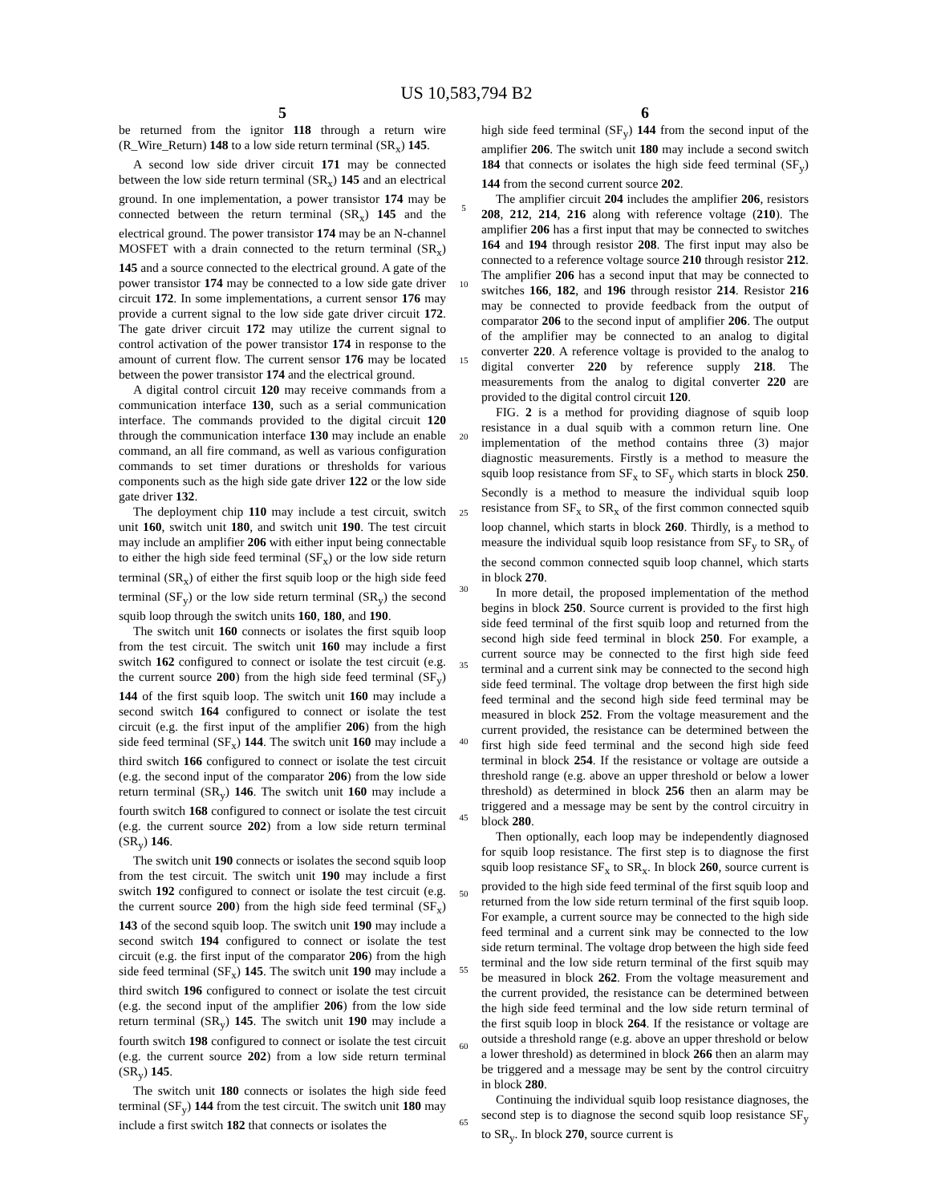US 10,583,794 B2
5
be returned from the ignitor 118 through a return wire (R_Wire_Return) 148 to a low side return terminal (SR<sub>x</sub>) 145.
A second low side driver circuit 171 may be connected between the low side return terminal (SR<sub>x</sub>) 145 and an electrical ground. In one implementation, a power transistor 174 may be connected between the return terminal (SR<sub>x</sub>) 145 and the electrical ground. The power transistor 174 may be an N-channel MOSFET with a drain connected to the return terminal (SR<sub>x</sub>) 145 and a source connected to the electrical ground. A gate of the power transistor 174 may be connected to a low side gate driver circuit 172. In some implementations, a current sensor 176 may provide a current signal to the low side gate driver circuit 172. The gate driver circuit 172 may utilize the current signal to control activation of the power transistor 174 in response to the amount of current flow. The current sensor 176 may be located between the power transistor 174 and the electrical ground.
A digital control circuit 120 may receive commands from a communication interface 130, such as a serial communication interface. The commands provided to the digital circuit 120 through the communication interface 130 may include an enable command, an all fire command, as well as various configuration commands to set timer durations or thresholds for various components such as the high side gate driver 122 or the low side gate driver 132.
The deployment chip 110 may include a test circuit, switch unit 160, switch unit 180, and switch unit 190. The test circuit may include an amplifier 206 with either input being connectable to either the high side feed terminal (SF<sub>x</sub>) or the low side return terminal (SR<sub>x</sub>) of either the first squib loop or the high side feed terminal (SF<sub>y</sub>) or the low side return terminal (SR<sub>y</sub>) the second squib loop through the switch units 160, 180, and 190.
The switch unit 160 connects or isolates the first squib loop from the test circuit. The switch unit 160 may include a first switch 162 configured to connect or isolate the test circuit (e.g. the current source 200) from the high side feed terminal (SF<sub>y</sub>) 144 of the first squib loop. The switch unit 160 may include a second switch 164 configured to connect or isolate the test circuit (e.g. the first input of the amplifier 206) from the high side feed terminal (SF<sub>x</sub>) 144. The switch unit 160 may include a third switch 166 configured to connect or isolate the test circuit (e.g. the second input of the comparator 206) from the low side return terminal (SR<sub>y</sub>) 146. The switch unit 160 may include a fourth switch 168 configured to connect or isolate the test circuit (e.g. the current source 202) from a low side return terminal (SR<sub>y</sub>) 146.
The switch unit 190 connects or isolates the second squib loop from the test circuit. The switch unit 190 may include a first switch 192 configured to connect or isolate the test circuit (e.g. the current source 200) from the high side feed terminal (SF<sub>x</sub>) 143 of the second squib loop. The switch unit 190 may include a second switch 194 configured to connect or isolate the test circuit (e.g. the first input of the comparator 206) from the high side feed terminal (SF<sub>x</sub>) 145. The switch unit 190 may include a third switch 196 configured to connect or isolate the test circuit (e.g. the second input of the amplifier 206) from the low side return terminal (SR<sub>y</sub>) 145. The switch unit 190 may include a fourth switch 198 configured to connect or isolate the test circuit (e.g. the current source 202) from a low side return terminal (SR<sub>y</sub>) 145.
The switch unit 180 connects or isolates the high side feed terminal (SF<sub>y</sub>) 144 from the test circuit. The switch unit 180 may include a first switch 182 that connects or isolates the
5
10
15
20
25
30
35
40
45
50
55
60
65
6
high side feed terminal (SF<sub>y</sub>) 144 from the second input of the amplifier 206. The switch unit 180 may include a second switch 184 that connects or isolates the high side feed terminal (SF<sub>y</sub>) 144 from the second current source 202.
The amplifier circuit 204 includes the amplifier 206, resistors 208, 212, 214, 216 along with reference voltage (210). The amplifier 206 has a first input that may be connected to switches 164 and 194 through resistor 208. The first input may also be connected to a reference voltage source 210 through resistor 212. The amplifier 206 has a second input that may be connected to switches 166, 182, and 196 through resistor 214. Resistor 216 may be connected to provide feedback from the output of comparator 206 to the second input of amplifier 206. The output of the amplifier may be connected to an analog to digital converter 220. A reference voltage is provided to the analog to digital converter 220 by reference supply 218. The measurements from the analog to digital converter 220 are provided to the digital control circuit 120.
FIG. 2 is a method for providing diagnose of squib loop resistance in a dual squib with a common return line. One implementation of the method contains three (3) major diagnostic measurements. Firstly is a method to measure the squib loop resistance from SF<sub>x</sub> to SF<sub>y</sub> which starts in block 250. Secondly is a method to measure the individual squib loop resistance from SF<sub>x</sub> to SR<sub>x</sub> of the first common connected squib loop channel, which starts in block 260. Thirdly, is a method to measure the individual squib loop resistance from SF<sub>y</sub> to SR<sub>y</sub> of the second common connected squib loop channel, which starts in block 270.
In more detail, the proposed implementation of the method begins in block 250. Source current is provided to the first high side feed terminal of the first squib loop and returned from the second high side feed terminal in block 250. For example, a current source may be connected to the first high side feed terminal and a current sink may be connected to the second high side feed terminal. The voltage drop between the first high side feed terminal and the second high side feed terminal may be measured in block 252. From the voltage measurement and the current provided, the resistance can be determined between the first high side feed terminal and the second high side feed terminal in block 254. If the resistance or voltage are outside a threshold range (e.g. above an upper threshold or below a lower threshold) as determined in block 256 then an alarm may be triggered and a message may be sent by the control circuitry in block 280.
Then optionally, each loop may be independently diagnosed for squib loop resistance. The first step is to diagnose the first squib loop resistance SF<sub>x</sub> to SR<sub>x</sub>. In block 260, source current is provided to the high side feed terminal of the first squib loop and returned from the low side return terminal of the first squib loop. For example, a current source may be connected to the high side feed terminal and a current sink may be connected to the low side return terminal. The voltage drop between the high side feed terminal and the low side return terminal of the first squib may be measured in block 262. From the voltage measurement and the current provided, the resistance can be determined between the high side feed terminal and the low side return terminal of the first squib loop in block 264. If the resistance or voltage are outside a threshold range (e.g. above an upper threshold or below a lower threshold) as determined in block 266 then an alarm may be triggered and a message may be sent by the control circuitry in block 280.
Continuing the individual squib loop resistance diagnoses, the second step is to diagnose the second squib loop resistance SF<sub>y</sub> to SR<sub>y</sub>. In block 270, source current is